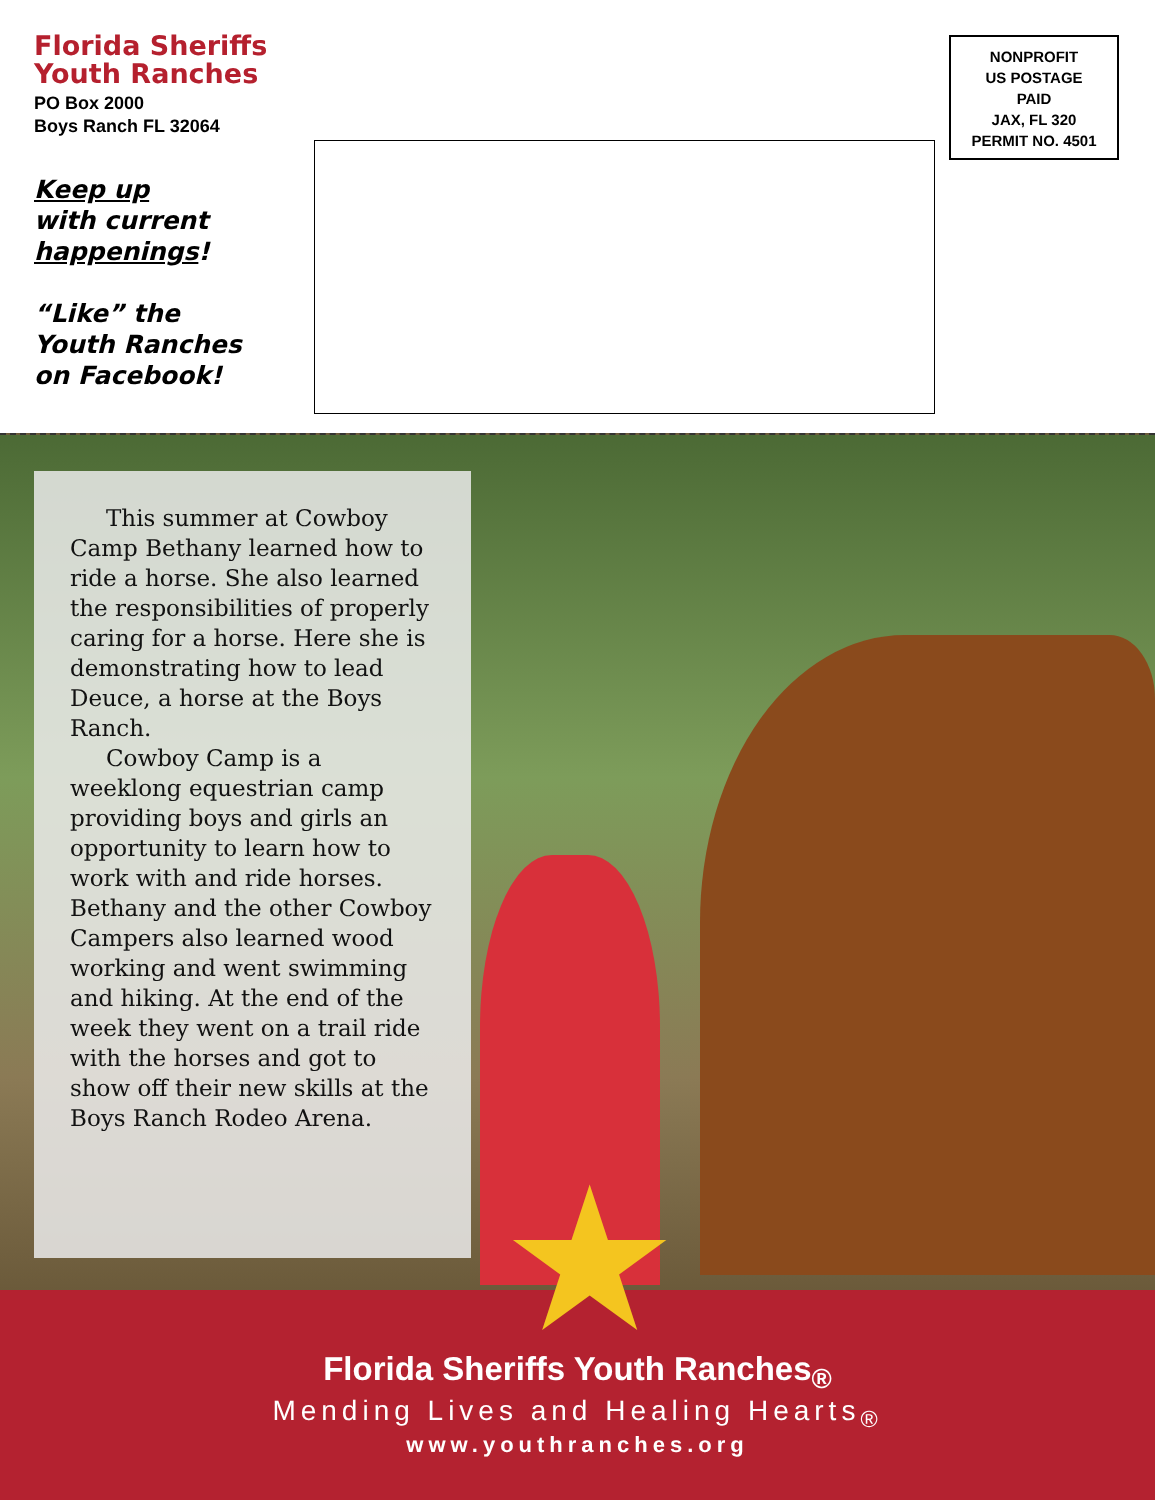Florida Sheriffs
Youth Ranches
PO Box 2000
Boys Ranch FL 32064
Keep up
with current
happenings!
“Like” the
Youth Ranches
on Facebook!
NONPROFIT
US POSTAGE
PAID
JAX, FL 320
PERMIT NO. 4501
This summer at Cowboy Camp Bethany learned how to ride a horse. She also learned the responsibilities of properly caring for a horse. Here she is demonstrating how to lead Deuce, a horse at the Boys Ranch.
Cowboy Camp is a weeklong equestrian camp providing boys and girls an opportunity to learn how to work with and ride horses. Bethany and the other Cowboy Campers also learned wood working and went swimming and hiking. At the end of the week they went on a trail ride with the horses and got to show off their new skills at the Boys Ranch Rodeo Arena.
★
Florida Sheriffs Youth Ranches<sub>®</sub>
Mending Lives and Healing Hearts<sub>®</sub>
www.youthranches.org